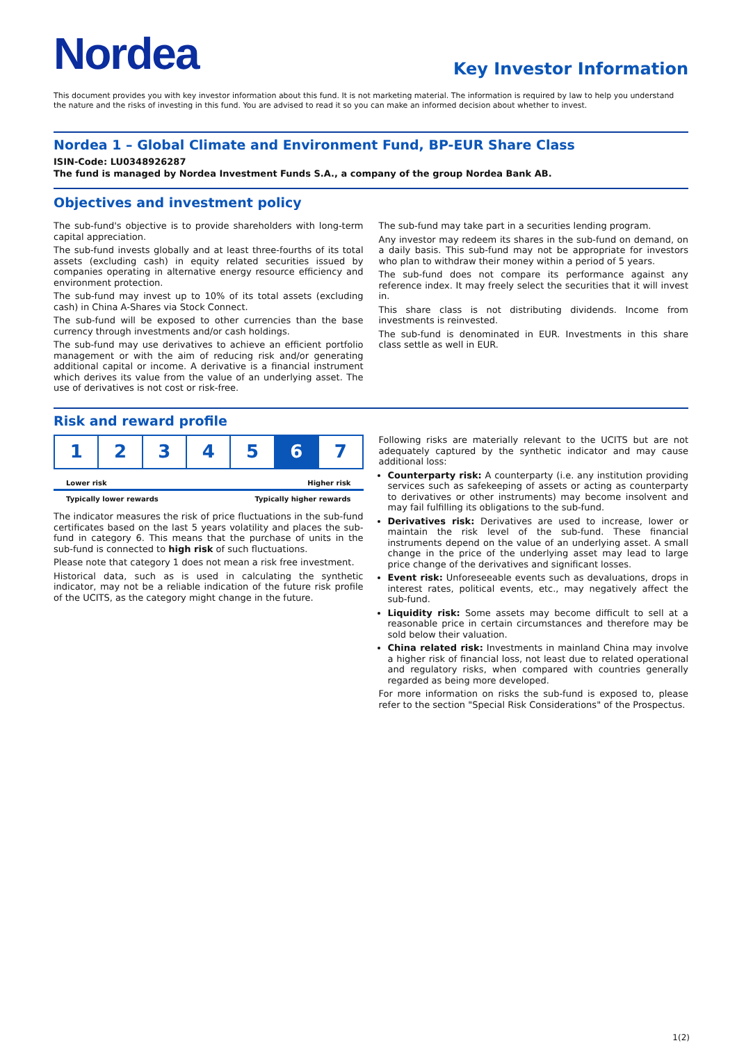Nordea
Key Investor Information
This document provides you with key investor information about this fund. It is not marketing material. The information is required by law to help you understand the nature and the risks of investing in this fund. You are advised to read it so you can make an informed decision about whether to invest.
Nordea 1 – Global Climate and Environment Fund, BP-EUR Share Class
ISIN-Code: LU0348926287
The fund is managed by Nordea Investment Funds S.A., a company of the group Nordea Bank AB.
Objectives and investment policy
The sub-fund's objective is to provide shareholders with long-term capital appreciation.
The sub-fund invests globally and at least three-fourths of its total assets (excluding cash) in equity related securities issued by companies operating in alternative energy resource efficiency and environment protection.
The sub-fund may invest up to 10% of its total assets (excluding cash) in China A-Shares via Stock Connect.
The sub-fund will be exposed to other currencies than the base currency through investments and/or cash holdings.
The sub-fund may use derivatives to achieve an efficient portfolio management or with the aim of reducing risk and/or generating additional capital or income. A derivative is a financial instrument which derives its value from the value of an underlying asset. The use of derivatives is not cost or risk-free.
The sub-fund may take part in a securities lending program.
Any investor may redeem its shares in the sub-fund on demand, on a daily basis. This sub-fund may not be appropriate for investors who plan to withdraw their money within a period of 5 years.
The sub-fund does not compare its performance against any reference index. It may freely select the securities that it will invest in.
This share class is not distributing dividends. Income from investments is reinvested.
The sub-fund is denominated in EUR. Investments in this share class settle as well in EUR.
Risk and reward profile
| 1 | 2 | 3 | 4 | 5 | 6 | 7 |
Lower risk Higher risk
Typically lower rewards Typically higher rewards
The indicator measures the risk of price fluctuations in the sub-fund certificates based on the last 5 years volatility and places the sub-fund in category 6. This means that the purchase of units in the sub-fund is connected to high risk of such fluctuations.
Please note that category 1 does not mean a risk free investment.
Historical data, such as is used in calculating the synthetic indicator, may not be a reliable indication of the future risk profile of the UCITS, as the category might change in the future.
Following risks are materially relevant to the UCITS but are not adequately captured by the synthetic indicator and may cause additional loss:
Counterparty risk: A counterparty (i.e. any institution providing services such as safekeeping of assets or acting as counterparty to derivatives or other instruments) may become insolvent and may fail fulfilling its obligations to the sub-fund.
Derivatives risk: Derivatives are used to increase, lower or maintain the risk level of the sub-fund. These financial instruments depend on the value of an underlying asset. A small change in the price of the underlying asset may lead to large price change of the derivatives and significant losses.
Event risk: Unforeseeable events such as devaluations, drops in interest rates, political events, etc., may negatively affect the sub-fund.
Liquidity risk: Some assets may become difficult to sell at a reasonable price in certain circumstances and therefore may be sold below their valuation.
China related risk: Investments in mainland China may involve a higher risk of financial loss, not least due to related operational and regulatory risks, when compared with countries generally regarded as being more developed.
For more information on risks the sub-fund is exposed to, please refer to the section "Special Risk Considerations" of the Prospectus.
1(2)